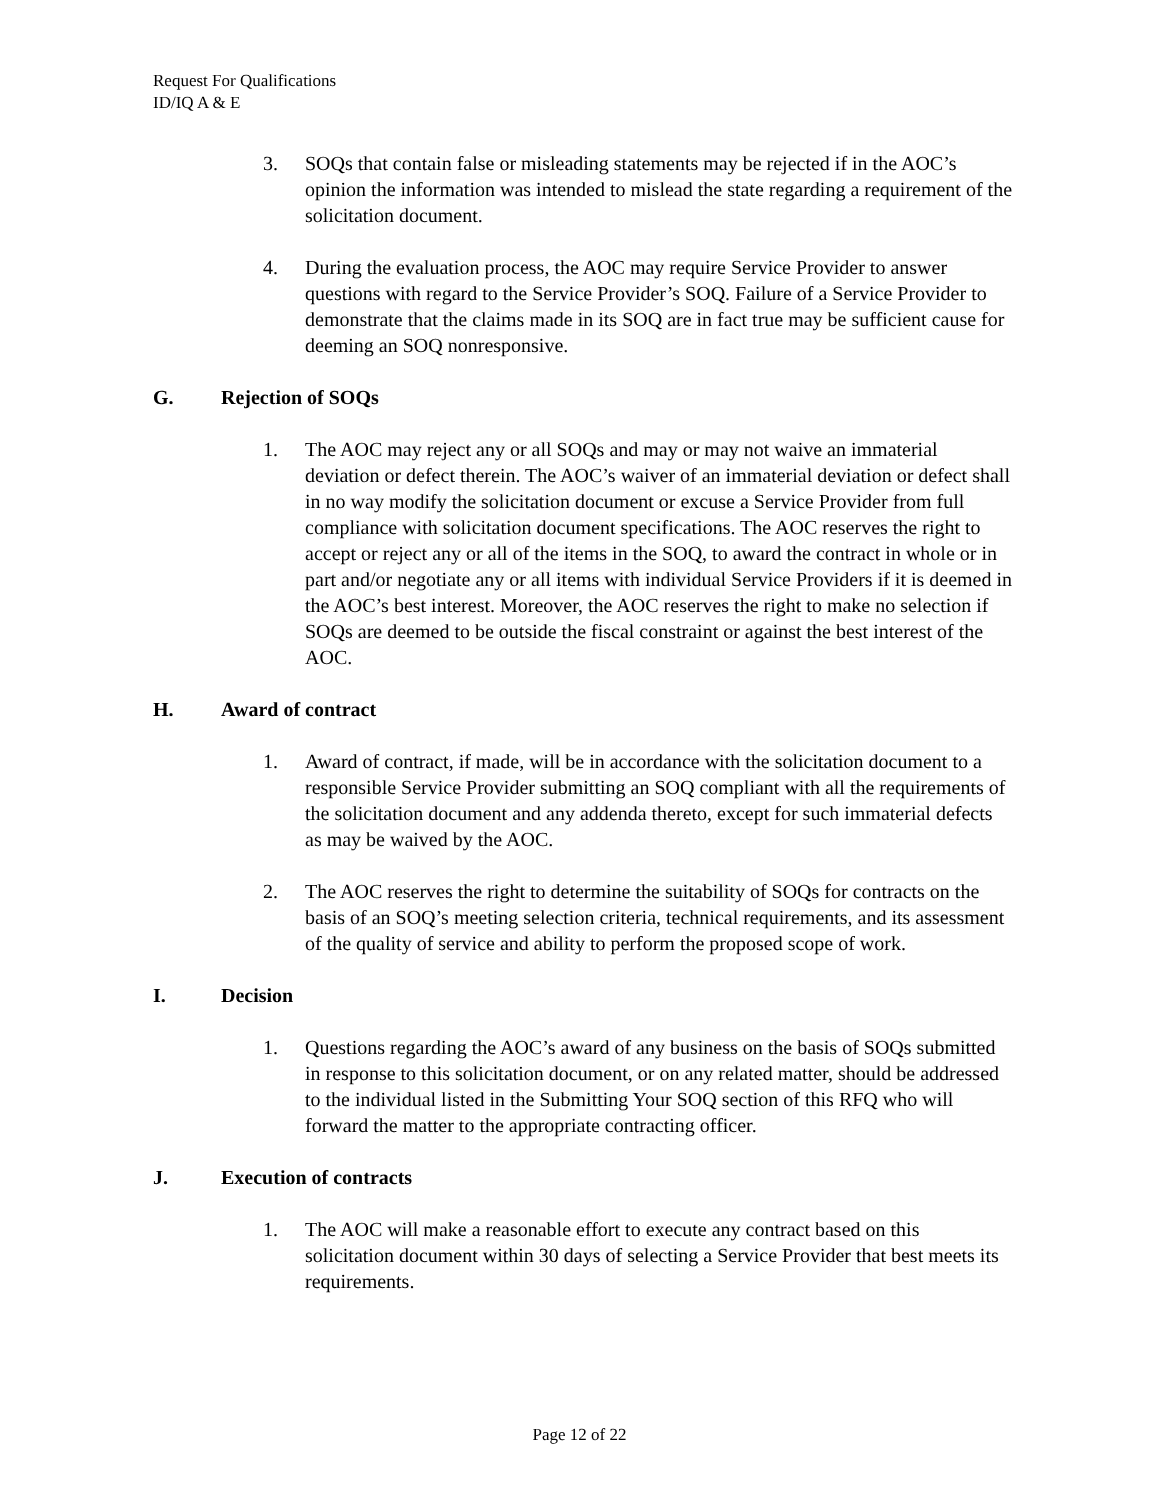Request For Qualifications
ID/IQ A & E
3. SOQs that contain false or misleading statements may be rejected if in the AOC’s opinion the information was intended to mislead the state regarding a requirement of the solicitation document.
4. During the evaluation process, the AOC may require Service Provider to answer questions with regard to the Service Provider’s SOQ. Failure of a Service Provider to demonstrate that the claims made in its SOQ are in fact true may be sufficient cause for deeming an SOQ nonresponsive.
G. Rejection of SOQs
1. The AOC may reject any or all SOQs and may or may not waive an immaterial deviation or defect therein. The AOC’s waiver of an immaterial deviation or defect shall in no way modify the solicitation document or excuse a Service Provider from full compliance with solicitation document specifications. The AOC reserves the right to accept or reject any or all of the items in the SOQ, to award the contract in whole or in part and/or negotiate any or all items with individual Service Providers if it is deemed in the AOC’s best interest. Moreover, the AOC reserves the right to make no selection if SOQs are deemed to be outside the fiscal constraint or against the best interest of the AOC.
H. Award of contract
1. Award of contract, if made, will be in accordance with the solicitation document to a responsible Service Provider submitting an SOQ compliant with all the requirements of the solicitation document and any addenda thereto, except for such immaterial defects as may be waived by the AOC.
2. The AOC reserves the right to determine the suitability of SOQs for contracts on the basis of an SOQ’s meeting selection criteria, technical requirements, and its assessment of the quality of service and ability to perform the proposed scope of work.
I. Decision
1. Questions regarding the AOC’s award of any business on the basis of SOQs submitted in response to this solicitation document, or on any related matter, should be addressed to the individual listed in the Submitting Your SOQ section of this RFQ who will forward the matter to the appropriate contracting officer.
J. Execution of contracts
1. The AOC will make a reasonable effort to execute any contract based on this solicitation document within 30 days of selecting a Service Provider that best meets its requirements.
Page 12 of 22